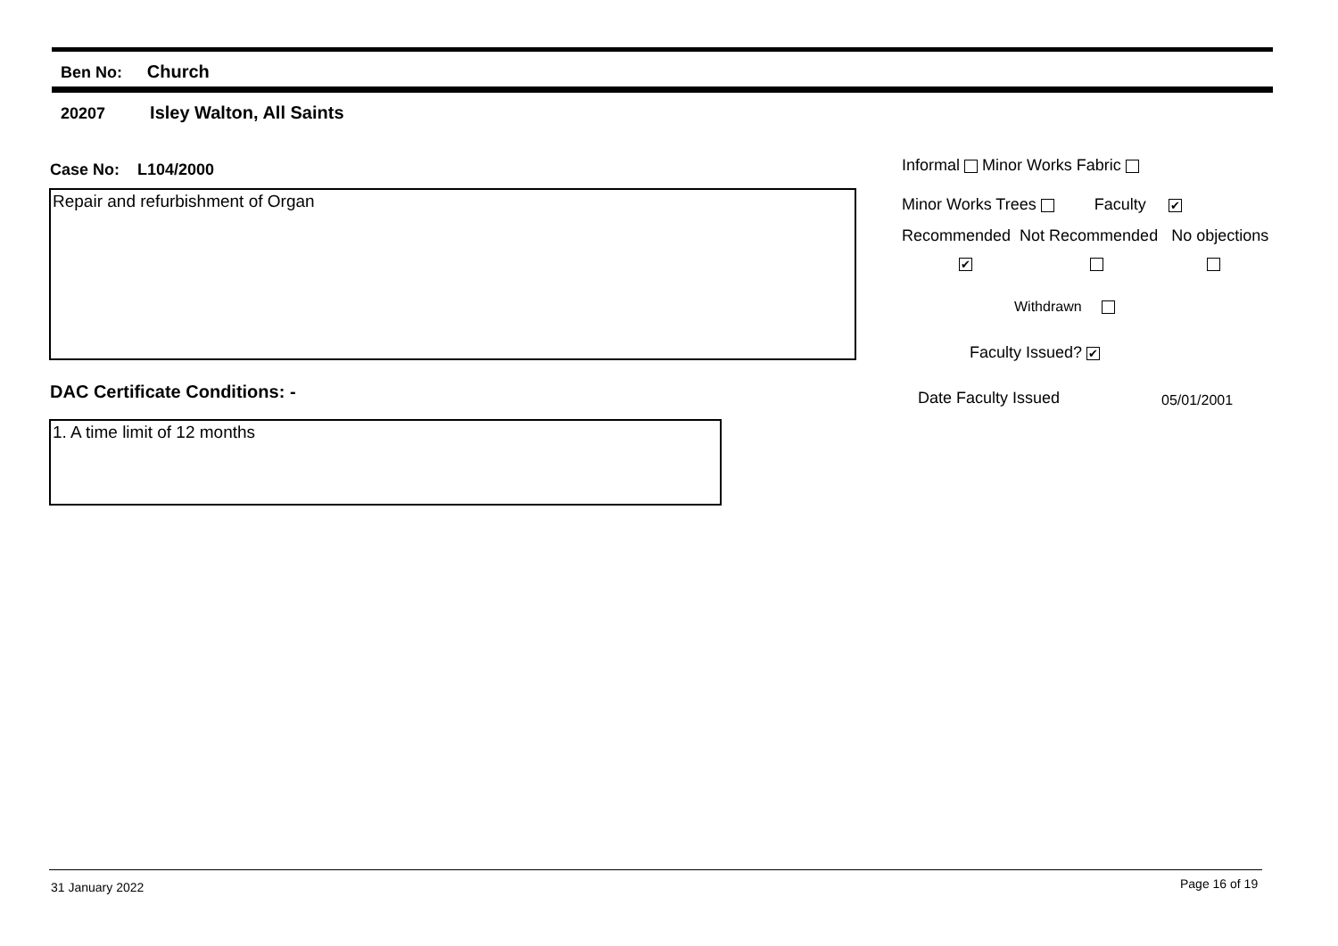Ben No: Church
20207 Isley Walton, All Saints
Case No: L104/2000
Repair and refurbishment of Organ
DAC Certificate Conditions: -
1. A time limit of 12 months
Informal Minor Works Fabric
Minor Works Trees Faculty ✔
Recommended Not Recommended No objections
✔
Withdrawn
Faculty Issued? ✔
Date Faculty Issued 05/01/2001
31 January 2022 Page 16 of 19